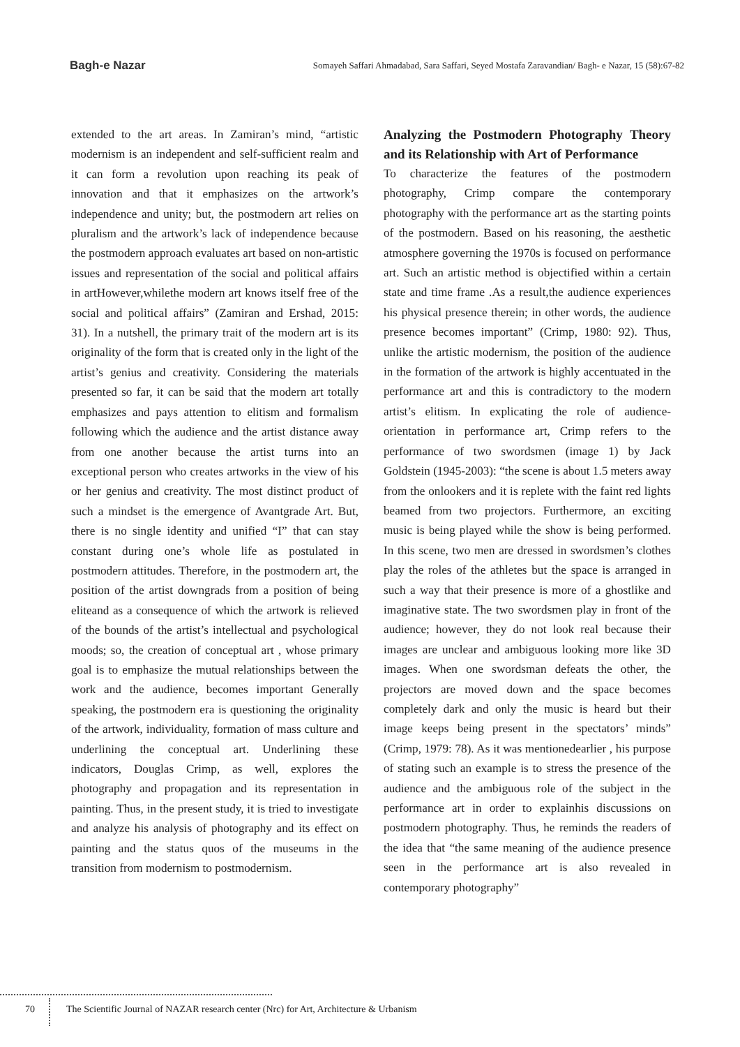Bagh-e Nazar Somayeh Saffari Ahmadabad, Sara Saffari, Seyed Mostafa Zaravandian/ Bagh- e Nazar, 15 (58):67-82
extended to the art areas. In Zamiran’s mind, “artistic modernism is an independent and self-sufficient realm and it can form a revolution upon reaching its peak of innovation and that it emphasizes on the artwork’s independence and unity; but, the postmodern art relies on pluralism and the artwork’s lack of independence because the postmodern approach evaluates art based on non-artistic issues and representation of the social and political affairs in artHowever,whilethe modern art knows itself free of the social and political affairs” (Zamiran and Ershad, 2015: 31). In a nutshell, the primary trait of the modern art is its originality of the form that is created only in the light of the artist’s genius and creativity. Considering the materials presented so far, it can be said that the modern art totally emphasizes and pays attention to elitism and formalism following which the audience and the artist distance away from one another because the artist turns into an exceptional person who creates artworks in the view of his or her genius and creativity. The most distinct product of such a mindset is the emergence of Avantgrade Art. But, there is no single identity and unified “I” that can stay constant during one’s whole life as postulated in postmodern attitudes. Therefore, in the postmodern art, the position of the artist downgrads from a position of being eliteand as a consequence of which the artwork is relieved of the bounds of the artist’s intellectual and psychological moods; so, the creation of conceptual art , whose primary goal is to emphasize the mutual relationships between the work and the audience, becomes important Generally speaking, the postmodern era is questioning the originality of the artwork, individuality, formation of mass culture and underlining the conceptual art. Underlining these indicators, Douglas Crimp, as well, explores the photography and propagation and its representation in painting. Thus, in the present study, it is tried to investigate and analyze his analysis of photography and its effect on painting and the status quos of the museums in the transition from modernism to postmodernism.
Analyzing the Postmodern Photography Theory and its Relationship with Art of Performance
To characterize the features of the postmodern photography, Crimp compare the contemporary photography with the performance art as the starting points of the postmodern. Based on his reasoning, the aesthetic atmosphere governing the 1970s is focused on performance art. Such an artistic method is objectified within a certain state and time frame .As a result,the audience experiences his physical presence therein; in other words, the audience presence becomes important” (Crimp, 1980: 92). Thus, unlike the artistic modernism, the position of the audience in the formation of the artwork is highly accentuated in the performance art and this is contradictory to the modern artist’s elitism. In explicating the role of audience-orientation in performance art, Crimp refers to the performance of two swordsmen (image 1) by Jack Goldstein (1945-2003): “the scene is about 1.5 meters away from the onlookers and it is replete with the faint red lights beamed from two projectors. Furthermore, an exciting music is being played while the show is being performed. In this scene, two men are dressed in swordsmen’s clothes play the roles of the athletes but the space is arranged in such a way that their presence is more of a ghostlike and imaginative state. The two swordsmen play in front of the audience; however, they do not look real because their images are unclear and ambiguous looking more like 3D images. When one swordsman defeats the other, the projectors are moved down and the space becomes completely dark and only the music is heard but their image keeps being present in the spectators’ minds” (Crimp, 1979: 78). As it was mentionedearlier , his purpose of stating such an example is to stress the presence of the audience and the ambiguous role of the subject in the performance art in order to explainhis discussions on postmodern photography. Thus, he reminds the readers of the idea that “the same meaning of the audience presence seen in the performance art is also revealed in contemporary photography”
70 The Scientific Journal of NAZAR research center (Nrc) for Art, Architecture & Urbanism